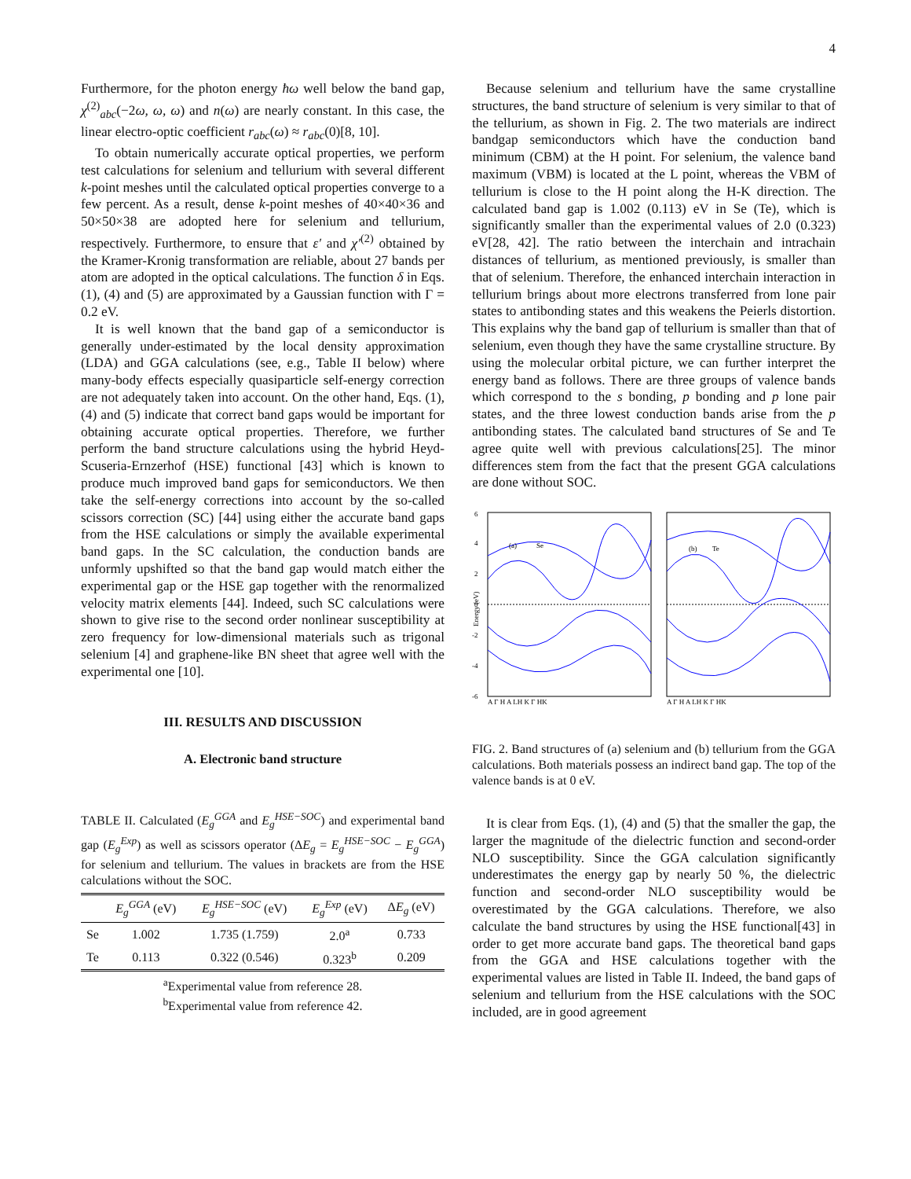4
Furthermore, for the photon energy ħω well below the band gap, χ<sup>(2)</sup><sub>abc</sub>(−2ω, ω, ω) and n(ω) are nearly constant. In this case, the linear electro-optic coefficient r<sub>abc</sub>(ω) ≈ r<sub>abc</sub>(0)[8, 10].
To obtain numerically accurate optical properties, we perform test calculations for selenium and tellurium with several different k-point meshes until the calculated optical properties converge to a few percent. As a result, dense k-point meshes of 40×40×36 and 50×50×38 are adopted here for selenium and tellurium, respectively. Furthermore, to ensure that ε′ and χ′<sup>(2)</sup> obtained by the Kramer-Kronig transformation are reliable, about 27 bands per atom are adopted in the optical calculations. The function δ in Eqs. (1), (4) and (5) are approximated by a Gaussian function with Γ = 0.2 eV.
It is well known that the band gap of a semiconductor is generally under-estimated by the local density approximation (LDA) and GGA calculations (see, e.g., Table II below) where many-body effects especially quasiparticle self-energy correction are not adequately taken into account. On the other hand, Eqs. (1), (4) and (5) indicate that correct band gaps would be important for obtaining accurate optical properties. Therefore, we further perform the band structure calculations using the hybrid Heyd-Scuseria-Ernzerhof (HSE) functional [43] which is known to produce much improved band gaps for semiconductors. We then take the self-energy corrections into account by the so-called scissors correction (SC) [44] using either the accurate band gaps from the HSE calculations or simply the available experimental band gaps. In the SC calculation, the conduction bands are unformly upshifted so that the band gap would match either the experimental gap or the HSE gap together with the renormalized velocity matrix elements [44]. Indeed, such SC calculations were shown to give rise to the second order nonlinear susceptibility at zero frequency for low-dimensional materials such as trigonal selenium [4] and graphene-like BN sheet that agree well with the experimental one [10].
III. RESULTS AND DISCUSSION
A. Electronic band structure
TABLE II. Calculated (E<sub>g</sub><sup>GGA</sup> and E<sub>g</sub><sup>HSE−SOC</sup>) and experimental band gap (E<sub>g</sub><sup>Exp</sup>) as well as scissors operator (ΔE<sub>g</sub> = E<sub>g</sub><sup>HSE−SOC</sup> − E<sub>g</sub><sup>GGA</sup>) for selenium and tellurium. The values in brackets are from the HSE calculations without the SOC.
| | E<sub>g</sub><sup>GGA</sup> (eV) | E<sub>g</sub><sup>HSE−SOC</sup> (eV) | E<sub>g</sub><sup>Exp</sup> (eV) | Δ E<sub>g</sub> (eV) |
| --- | --- | --- | --- | --- |
| Se | 1.002 | 1.735 (1.759) | 2.0<sup>a</sup> | 0.733 |
| Te | 0.113 | 0.322 (0.546) | 0.323<sup>b</sup> | 0.209 |
<sup>a</sup> Experimental value from reference 28.
<sup>b</sup> Experimental value from reference 42.
Because selenium and tellurium have the same crystalline structures, the band structure of selenium is very similar to that of the tellurium, as shown in Fig. 2. The two materials are indirect bandgap semiconductors which have the conduction band minimum (CBM) at the H point. For selenium, the valence band maximum (VBM) is located at the L point, whereas the VBM of tellurium is close to the H point along the H-K direction. The calculated band gap is 1.002 (0.113) eV in Se (Te), which is significantly smaller than the experimental values of 2.0 (0.323) eV[28, 42]. The ratio between the interchain and intrachain distances of tellurium, as mentioned previously, is smaller than that of selenium. Therefore, the enhanced interchain interaction in tellurium brings about more electrons transferred from lone pair states to antibonding states and this weakens the Peierls distortion. This explains why the band gap of tellurium is smaller than that of selenium, even though they have the same crystalline structure. By using the molecular orbital picture, we can further interpret the energy band as follows. There are three groups of valence bands which correspond to the s bonding, p bonding and p lone pair states, and the three lowest conduction bands arise from the p antibonding states. The calculated band structures of Se and Te agree quite well with previous calculations[25]. The minor differences stem from the fact that the present GGA calculations are done without SOC.
6
4
2
0
-2
-4
-6
Energy (eV)
(a)
Se
(b)
Te
A Γ H A LH K Γ HK
A Γ H A LH K Γ HK
FIG. 2. Band structures of (a) selenium and (b) tellurium from the GGA calculations. Both materials possess an indirect band gap. The top of the valence bands is at 0 eV.
It is clear from Eqs. (1), (4) and (5) that the smaller the gap, the larger the magnitude of the dielectric function and second-order NLO susceptibility. Since the GGA calculation significantly underestimates the energy gap by nearly 50 %, the dielectric function and second-order NLO susceptibility would be overestimated by the GGA calculations. Therefore, we also calculate the band structures by using the HSE functional[43] in order to get more accurate band gaps. The theoretical band gaps from the GGA and HSE calculations together with the experimental values are listed in Table II. Indeed, the band gaps of selenium and tellurium from the HSE calculations with the SOC included, are in good agreement